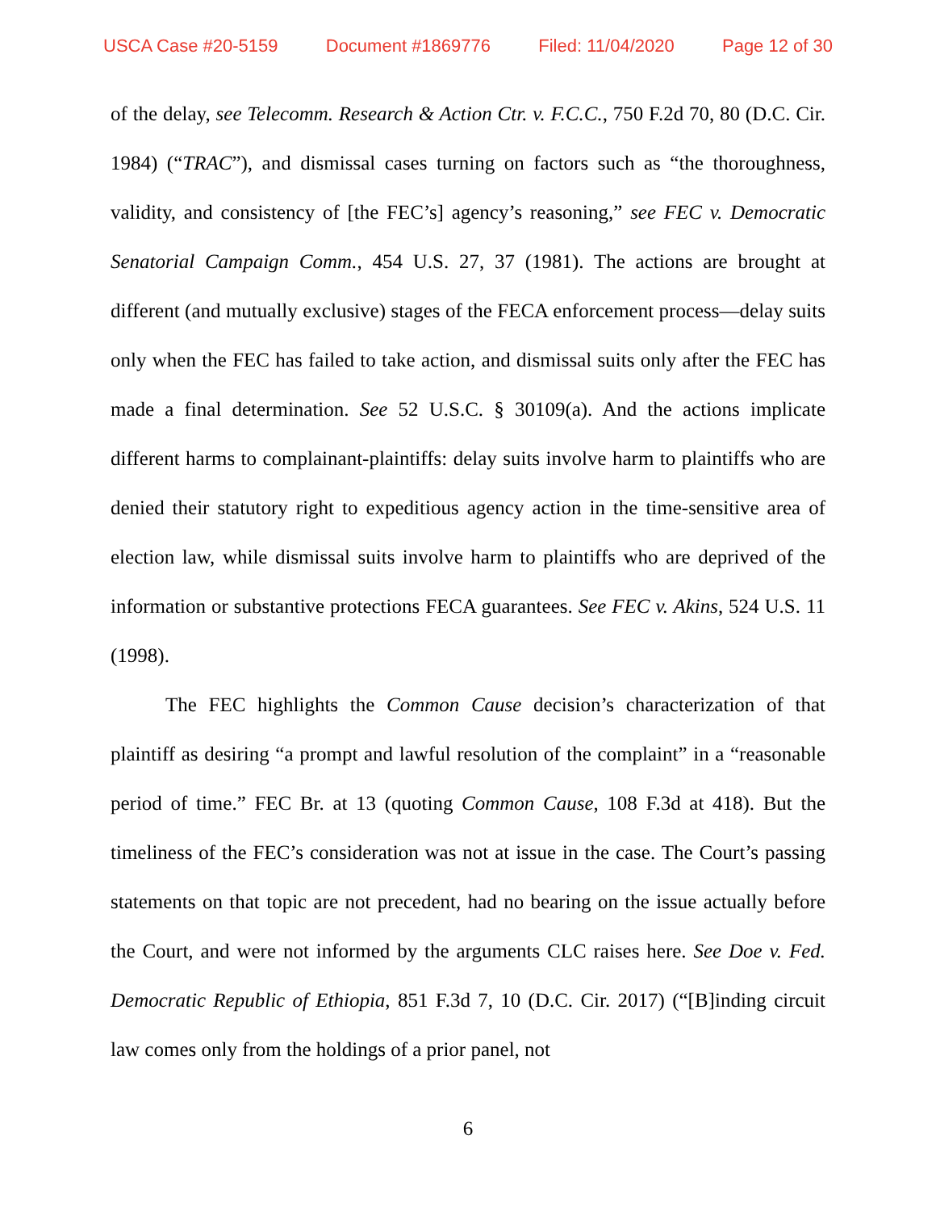USCA Case #20-5159 Document #1869776 Filed: 11/04/2020 Page 12 of 30
of the delay, see Telecomm. Research & Action Ctr. v. F.C.C., 750 F.2d 70, 80 (D.C. Cir. 1984) (“TRAC”), and dismissal cases turning on factors such as “the thoroughness, validity, and consistency of [the FEC’s] agency’s reasoning,” see FEC v. Democratic Senatorial Campaign Comm., 454 U.S. 27, 37 (1981). The actions are brought at different (and mutually exclusive) stages of the FECA enforcement process—delay suits only when the FEC has failed to take action, and dismissal suits only after the FEC has made a final determination. See 52 U.S.C. § 30109(a). And the actions implicate different harms to complainant-plaintiffs: delay suits involve harm to plaintiffs who are denied their statutory right to expeditious agency action in the time-sensitive area of election law, while dismissal suits involve harm to plaintiffs who are deprived of the information or substantive protections FECA guarantees. See FEC v. Akins, 524 U.S. 11 (1998).
The FEC highlights the Common Cause decision’s characterization of that plaintiff as desiring “a prompt and lawful resolution of the complaint” in a “reasonable period of time.” FEC Br. at 13 (quoting Common Cause, 108 F.3d at 418). But the timeliness of the FEC’s consideration was not at issue in the case. The Court’s passing statements on that topic are not precedent, had no bearing on the issue actually before the Court, and were not informed by the arguments CLC raises here. See Doe v. Fed. Democratic Republic of Ethiopia, 851 F.3d 7, 10 (D.C. Cir. 2017) (“[B]inding circuit law comes only from the holdings of a prior panel, not
6